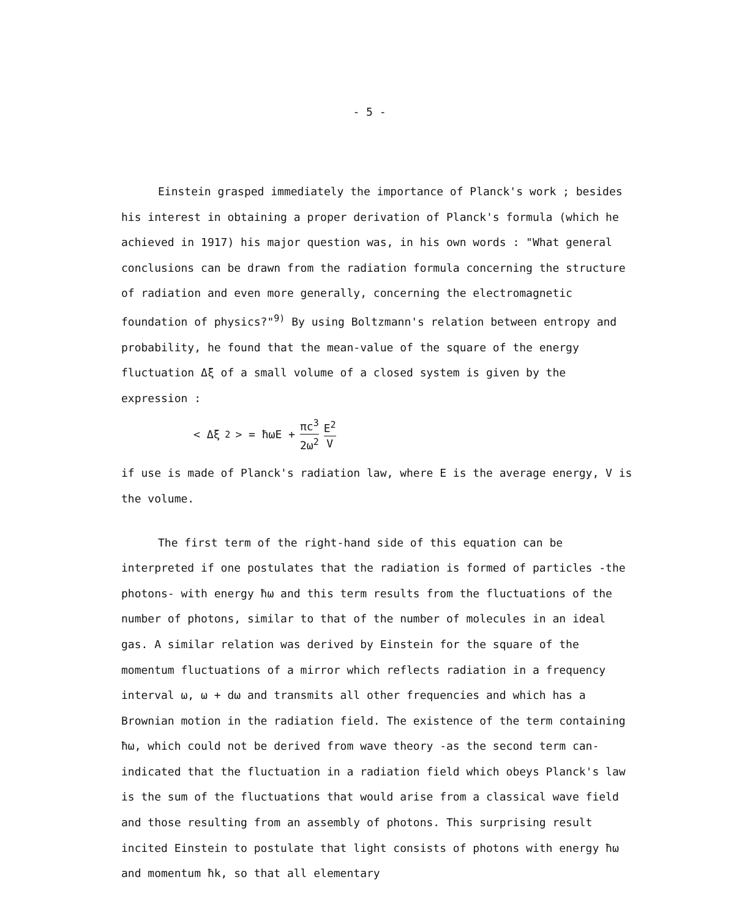- 5 -
Einstein grasped immediately the importance of Planck's work ; besides his interest in obtaining a proper derivation of Planck's formula (which he achieved in 1917) his major question was, in his own words : "What general conclusions can be drawn from the radiation formula concerning the structure of radiation and even more generally, concerning the electromagnetic foundation of physics?"<sup>9)</sup> By using Boltzmann's relation between entropy and probability, he found that the mean-value of the square of the energy fluctuation Δξ of a small volume of a closed system is given by the expression :
< Δξ<sup>2</sup> > = ħωE + πc<sup>3</sup> 2ω<sup>2</sup> E<sup>2</sup> V
if use is made of Planck's radiation law, where E is the average energy, V is the volume.
The first term of the right-hand side of this equation can be interpreted if one postulates that the radiation is formed of particles -the photons- with energy ħω and this term results from the fluctuations of the number of photons, similar to that of the number of molecules in an ideal gas. A similar relation was derived by Einstein for the square of the momentum fluctuations of a mirror which reflects radiation in a frequency interval ω, ω + dω and transmits all other frequencies and which has a Brownian motion in the radiation field. The existence of the term containing ħω, which could not be derived from wave theory -as the second term can- indicated that the fluctuation in a radiation field which obeys Planck's law is the sum of the fluctuations that would arise from a classical wave field and those resulting from an assembly of photons. This surprising result incited Einstein to postulate that light consists of photons with energy ħω and momentum ħk, so that all elementary